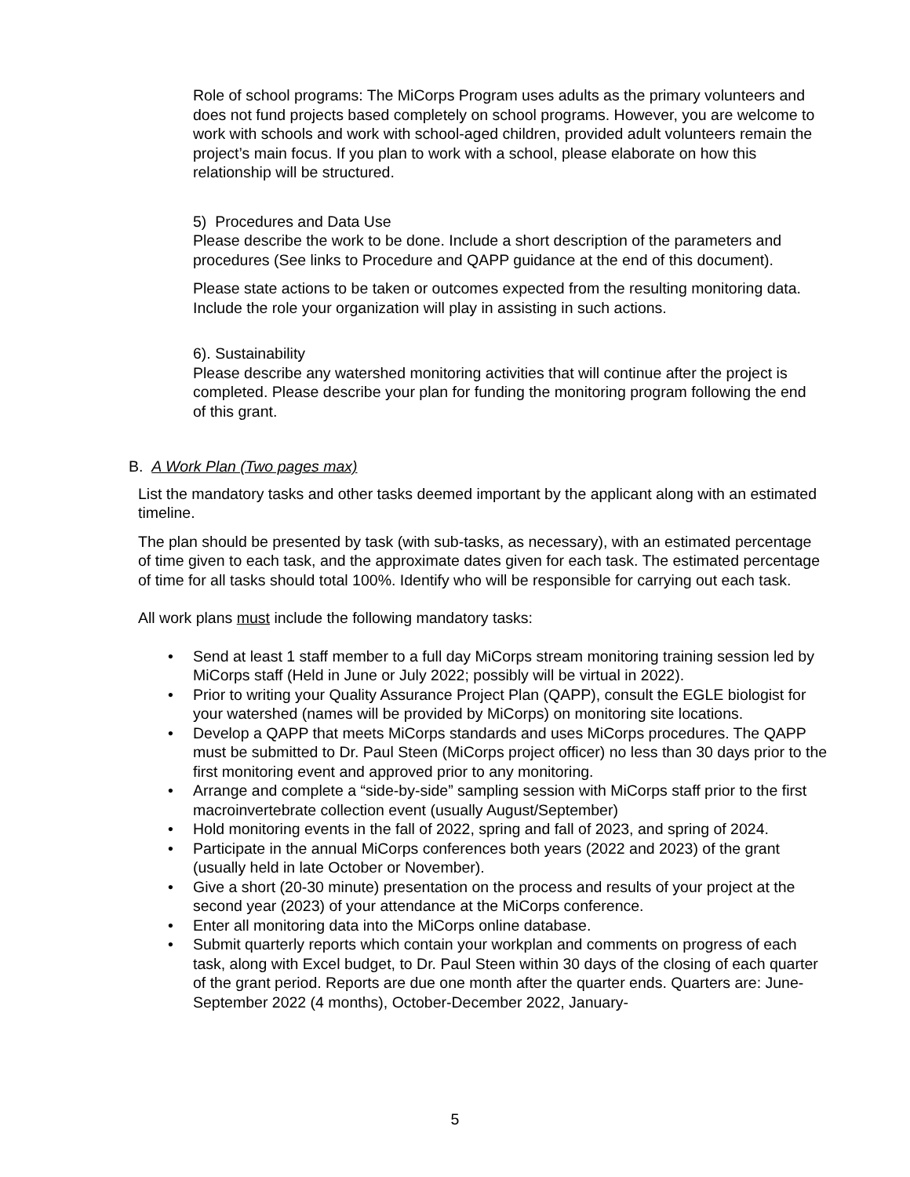Role of school programs: The MiCorps Program uses adults as the primary volunteers and does not fund projects based completely on school programs. However, you are welcome to work with schools and work with school-aged children, provided adult volunteers remain the project’s main focus. If you plan to work with a school, please elaborate on how this relationship will be structured.
5) Procedures and Data Use
Please describe the work to be done. Include a short description of the parameters and procedures (See links to Procedure and QAPP guidance at the end of this document).
Please state actions to be taken or outcomes expected from the resulting monitoring data. Include the role your organization will play in assisting in such actions.
6). Sustainability
Please describe any watershed monitoring activities that will continue after the project is completed. Please describe your plan for funding the monitoring program following the end of this grant.
B. A Work Plan (Two pages max)
List the mandatory tasks and other tasks deemed important by the applicant along with an estimated timeline.
The plan should be presented by task (with sub-tasks, as necessary), with an estimated percentage of time given to each task, and the approximate dates given for each task. The estimated percentage of time for all tasks should total 100%. Identify who will be responsible for carrying out each task.
All work plans must include the following mandatory tasks:
• Send at least 1 staff member to a full day MiCorps stream monitoring training session led by MiCorps staff (Held in June or July 2022; possibly will be virtual in 2022).
• Prior to writing your Quality Assurance Project Plan (QAPP), consult the EGLE biologist for your watershed (names will be provided by MiCorps) on monitoring site locations.
• Develop a QAPP that meets MiCorps standards and uses MiCorps procedures. The QAPP must be submitted to Dr. Paul Steen (MiCorps project officer) no less than 30 days prior to the first monitoring event and approved prior to any monitoring.
• Arrange and complete a “side-by-side” sampling session with MiCorps staff prior to the first macroinvertebrate collection event (usually August/September)
• Hold monitoring events in the fall of 2022, spring and fall of 2023, and spring of 2024.
• Participate in the annual MiCorps conferences both years (2022 and 2023) of the grant (usually held in late October or November).
• Give a short (20-30 minute) presentation on the process and results of your project at the second year (2023) of your attendance at the MiCorps conference.
• Enter all monitoring data into the MiCorps online database.
• Submit quarterly reports which contain your workplan and comments on progress of each task, along with Excel budget, to Dr. Paul Steen within 30 days of the closing of each quarter of the grant period. Reports are due one month after the quarter ends. Quarters are: June-September 2022 (4 months), October-December 2022, January-
5